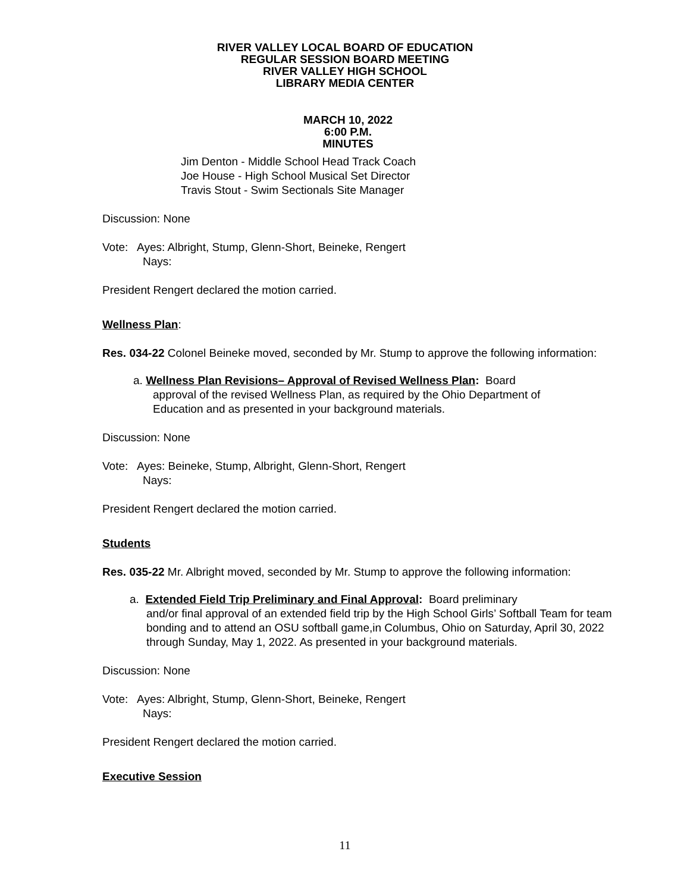RIVER VALLEY LOCAL BOARD OF EDUCATION
REGULAR SESSION BOARD MEETING
RIVER VALLEY HIGH SCHOOL
LIBRARY MEDIA CENTER
MARCH 10, 2022
6:00 P.M.
MINUTES
Jim Denton - Middle School Head Track Coach
Joe House - High School Musical Set Director
Travis Stout - Swim Sectionals Site Manager
Discussion: None
Vote: Ayes: Albright, Stump, Glenn-Short, Beineke, Rengert
Nays:
President Rengert declared the motion carried.
Wellness Plan:
Res. 034-22 Colonel Beineke moved, seconded by Mr. Stump to approve the following information:
a. Wellness Plan Revisions– Approval of Revised Wellness Plan: Board
approval of the revised Wellness Plan, as required by the Ohio Department of
Education and as presented in your background materials.
Discussion: None
Vote: Ayes: Beineke, Stump, Albright, Glenn-Short, Rengert
Nays:
President Rengert declared the motion carried.
Students
Res. 035-22 Mr. Albright moved, seconded by Mr. Stump to approve the following information:
a. Extended Field Trip Preliminary and Final Approval: Board preliminary
and/or final approval of an extended field trip by the High School Girls’ Softball Team for team bonding and to attend an OSU softball game,in Columbus, Ohio on Saturday, April 30, 2022 through Sunday, May 1, 2022. As presented in your background materials.
Discussion: None
Vote: Ayes: Albright, Stump, Glenn-Short, Beineke, Rengert
Nays:
President Rengert declared the motion carried.
Executive Session
11